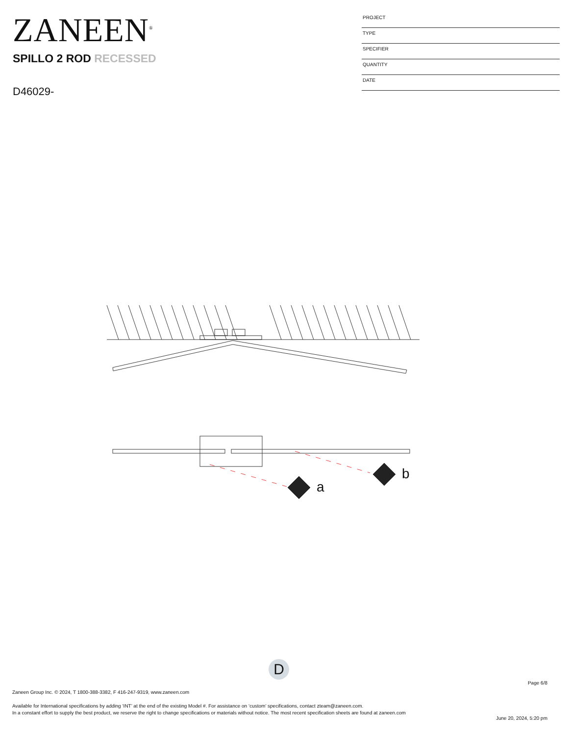ZANEEN<sup>®</sup>
SPILLO 2 ROD RECESSED
D46029-
PROJECT
TYPE
SPECIFIER
QUANTITY
DATE
a
b
D
Page 6/8
Zaneen Group Inc. © 2024, T 1800-388-3382, F 416-247-9319, www.zaneen.com
Available for International specifications by adding ‘INT’ at the end of the existing Model #. For assistance on ‘custom’ specifications, contact zteam@zaneen.com.
In a constant effort to supply the best product, we reserve the right to change specifications or materials without notice. The most recent specification sheets are found at zaneen.com
June 20, 2024, 5:20 pm